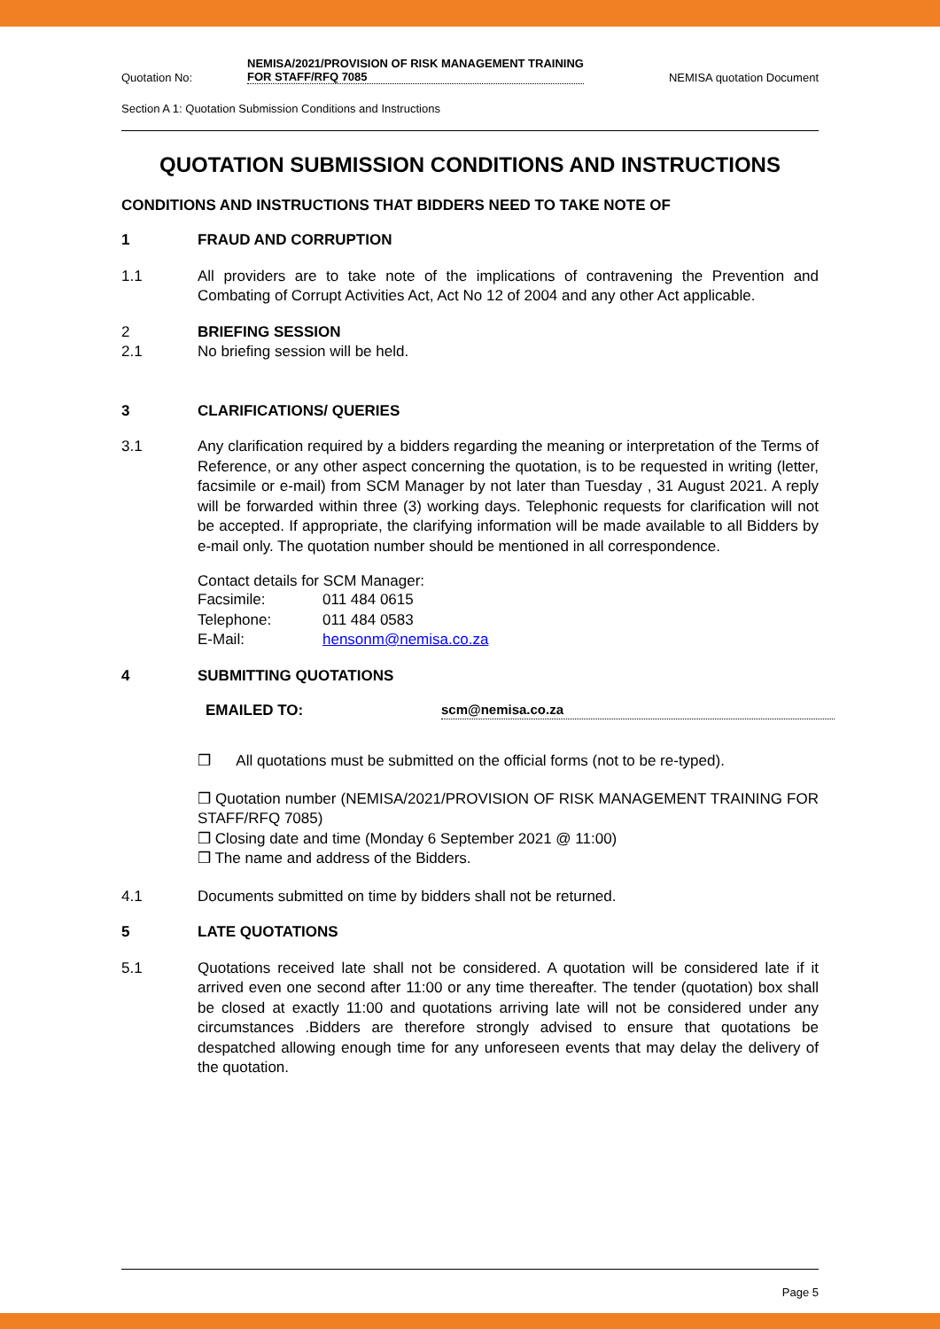Quotation No: NEMISA/2021/PROVISION OF RISK MANAGEMENT TRAINING FOR STAFF/RFQ 7085 NEMISA quotation Document
Section A 1: Quotation Submission Conditions and Instructions
QUOTATION SUBMISSION CONDITIONS AND INSTRUCTIONS
CONDITIONS AND INSTRUCTIONS THAT BIDDERS NEED TO TAKE NOTE OF
1 FRAUD AND CORRUPTION
1.1 All providers are to take note of the implications of contravening the Prevention and Combating of Corrupt Activities Act, Act No 12 of 2004 and any other Act applicable.
2 BRIEFING SESSION
2.1 No briefing session will be held.
3 CLARIFICATIONS/ QUERIES
3.1 Any clarification required by a bidders regarding the meaning or interpretation of the Terms of Reference, or any other aspect concerning the quotation, is to be requested in writing (letter, facsimile or e-mail) from SCM Manager by not later than Tuesday , 31 August 2021. A reply will be forwarded within three (3) working days. Telephonic requests for clarification will not be accepted. If appropriate, the clarifying information will be made available to all Bidders by e-mail only. The quotation number should be mentioned in all correspondence.
Contact details for SCM Manager:
| Facsimile: | 011 484 0615 |
| Telephone: | 011 484 0583 |
| E-Mail: | hensonm@nemisa.co.za |
4 SUBMITTING QUOTATIONS
EMAILED TO: scm@nemisa.co.za
❒ All quotations must be submitted on the official forms (not to be re-typed).
❒ Quotation number (NEMISA/2021/PROVISION OF RISK MANAGEMENT TRAINING FOR STAFF/RFQ 7085)
❒ Closing date and time (Monday 6 September 2021 @ 11:00)
❒ The name and address of the Bidders.
4.1 Documents submitted on time by bidders shall not be returned.
5 LATE QUOTATIONS
5.1 Quotations received late shall not be considered. A quotation will be considered late if it arrived even one second after 11:00 or any time thereafter. The tender (quotation) box shall be closed at exactly 11:00 and quotations arriving late will not be considered under any circumstances .Bidders are therefore strongly advised to ensure that quotations be despatched allowing enough time for any unforeseen events that may delay the delivery of the quotation.
Page 5